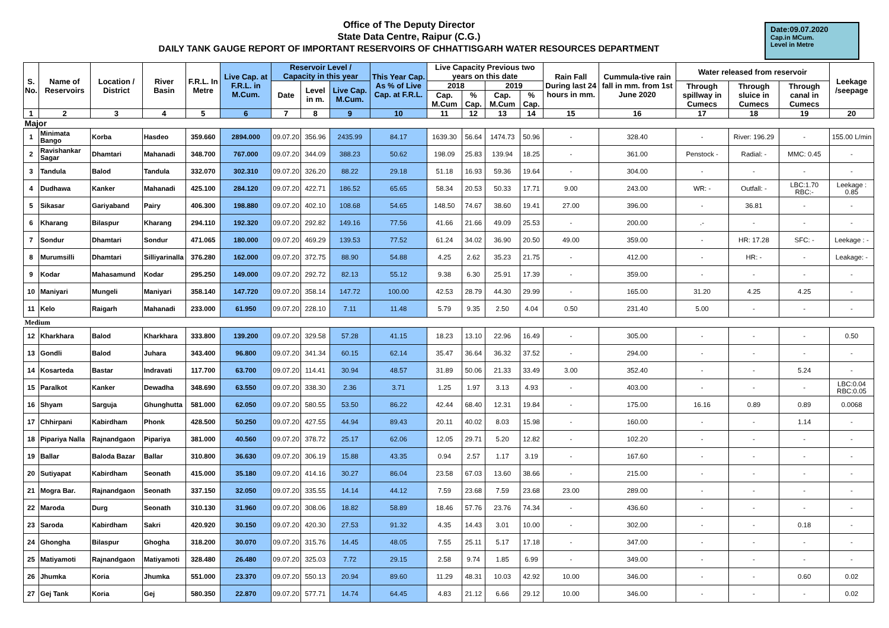Office of The Deputy Director
State Data Centre, Raipur (C.G.)
DAILY TANK GAUGE REPORT OF IMPORTANT RESERVOIRS OF CHHATTISGARH WATER RESOURCES DEPARTMENT
Date:09.07.2020
Cap.in MCum.
Level in Metre
| S. No. | Name of Reservoirs | Location / District | River Basin | F.R.L. In Metre | Live Cap. at F.R.L. in M.Cum. | Reservoir Level / Capacity in this year | | | This Year Cap. As % of Live Cap. at F.R.L. | Live Capacity Previous two years on this date | | | | Rain Fall During last 24 hours in mm. | Cummula-tive rain fall in mm. from 1st June 2020 | Water released from reservoir | | | Leekage /seepage |
| --- | --- | --- | --- | --- | --- | --- | --- | --- | --- | --- | --- | --- | --- | --- | --- | --- | --- | --- | --- |
| | | | | | | Date | Level in m. | Live Cap. M.Cum. | | 2018 | | 2019 | | | | Through spillway in Cumecs | Through sluice in Cumecs | Through canal in Cumecs | |
| | | | | | | | | | | Cap. M.Cum | % Cap. | Cap. M.Cum | % Cap. | | | | | | |
| 1 | 2 | 3 | 4 | 5 | 6 | 7 | 8 | 9 | 10 | 11 | 12 | 13 | 14 | 15 | 16 | 17 | 18 | 19 | 20 |
| Major | | | | | | | | | | | | | | | | | | | |
| 1 | Minimata Bango | Korba | Hasdeo | 359.660 | 2894.000 | 09.07.20 | 356.96 | 2435.99 | 84.17 | 1639.30 | 56.64 | 1474.73 | 50.96 | - | 328.40 | - | River: 196.29 | - | 155.00 L/min |
| 2 | Ravishankar Sagar | Dhamtari | Mahanadi | 348.700 | 767.000 | 09.07.20 | 344.09 | 388.23 | 50.62 | 198.09 | 25.83 | 139.94 | 18.25 | - | 361.00 | Penstock - | Radial: - | MMC: 0.45 | - |
| 3 | Tandula | Balod | Tandula | 332.070 | 302.310 | 09.07.20 | 326.20 | 88.22 | 29.18 | 51.18 | 16.93 | 59.36 | 19.64 | - | 304.00 | - | - | - | - |
| 4 | Dudhawa | Kanker | Mahanadi | 425.100 | 284.120 | 09.07.20 | 422.71 | 186.52 | 65.65 | 58.34 | 20.53 | 50.33 | 17.71 | 9.00 | 243.00 | WR: - | Outfall: - | LBC:1.70 RBC:- | Leekage : 0.85 |
| 5 | Sikasar | Gariyaband | Pairy | 406.300 | 198.880 | 09.07.20 | 402.10 | 108.68 | 54.65 | 148.50 | 74.67 | 38.60 | 19.41 | 27.00 | 396.00 | - | 36.81 | - | - |
| 6 | Kharang | Bilaspur | Kharang | 294.110 | 192.320 | 09.07.20 | 292.82 | 149.16 | 77.56 | 41.66 | 21.66 | 49.09 | 25.53 | - | 200.00 | .- | - | - | - |
| 7 | Sondur | Dhamtari | Sondur | 471.065 | 180.000 | 09.07.20 | 469.29 | 139.53 | 77.52 | 61.24 | 34.02 | 36.90 | 20.50 | 49.00 | 359.00 | - | HR: 17.28 | SFC: - | Leekage : - |
| 8 | Murumsilli | Dhamtari | Silliyarinalla | 376.280 | 162.000 | 09.07.20 | 372.75 | 88.90 | 54.88 | 4.25 | 2.62 | 35.23 | 21.75 | - | 412.00 | - | HR: - | - | Leakage: - |
| 9 | Kodar | Mahasamund | Kodar | 295.250 | 149.000 | 09.07.20 | 292.72 | 82.13 | 55.12 | 9.38 | 6.30 | 25.91 | 17.39 | - | 359.00 | - | - | - | - |
| 10 | Maniyari | Mungeli | Maniyari | 358.140 | 147.720 | 09.07.20 | 358.14 | 147.72 | 100.00 | 42.53 | 28.79 | 44.30 | 29.99 | - | 165.00 | 31.20 | 4.25 | 4.25 | - |
| 11 | Kelo | Raigarh | Mahanadi | 233.000 | 61.950 | 09.07.20 | 228.10 | 7.11 | 11.48 | 5.79 | 9.35 | 2.50 | 4.04 | 0.50 | 231.40 | 5.00 | - | - | - |
| Medium | | | | | | | | | | | | | | | | | | | |
| 12 | Kharkhara | Balod | Kharkhara | 333.800 | 139.200 | 09.07.20 | 329.58 | 57.28 | 41.15 | 18.23 | 13.10 | 22.96 | 16.49 | - | 305.00 | - | - | - | 0.50 |
| 13 | Gondli | Balod | Juhara | 343.400 | 96.800 | 09.07.20 | 341.34 | 60.15 | 62.14 | 35.47 | 36.64 | 36.32 | 37.52 | - | 294.00 | - | - | - | - |
| 14 | Kosarteda | Bastar | Indravati | 117.700 | 63.700 | 09.07.20 | 114.41 | 30.94 | 48.57 | 31.89 | 50.06 | 21.33 | 33.49 | 3.00 | 352.40 | - | - | 5.24 | - |
| 15 | Paralkot | Kanker | Dewadha | 348.690 | 63.550 | 09.07.20 | 338.30 | 2.36 | 3.71 | 1.25 | 1.97 | 3.13 | 4.93 | - | 403.00 | - | - | - | LBC:0.04 RBC:0.05 |
| 16 | Shyam | Sarguja | Ghunghutta | 581.000 | 62.050 | 09.07.20 | 580.55 | 53.50 | 86.22 | 42.44 | 68.40 | 12.31 | 19.84 | - | 175.00 | 16.16 | 0.89 | 0.89 | 0.0068 |
| 17 | Chhirpani | Kabirdham | Phonk | 428.500 | 50.250 | 09.07.20 | 427.55 | 44.94 | 89.43 | 20.11 | 40.02 | 8.03 | 15.98 | - | 160.00 | - | - | 1.14 | - |
| 18 | Pipariya Nalla | Rajnandgaon | Pipariya | 381.000 | 40.560 | 09.07.20 | 378.72 | 25.17 | 62.06 | 12.05 | 29.71 | 5.20 | 12.82 | - | 102.20 | - | - | - | - |
| 19 | Ballar | Baloda Bazar | Ballar | 310.800 | 36.630 | 09.07.20 | 306.19 | 15.88 | 43.35 | 0.94 | 2.57 | 1.17 | 3.19 | - | 167.60 | - | - | - | - |
| 20 | Sutiyapat | Kabirdham | Seonath | 415.000 | 35.180 | 09.07.20 | 414.16 | 30.27 | 86.04 | 23.58 | 67.03 | 13.60 | 38.66 | - | 215.00 | - | - | - | - |
| 21 | Mogra Bar. | Rajnandgaon | Seonath | 337.150 | 32.050 | 09.07.20 | 335.55 | 14.14 | 44.12 | 7.59 | 23.68 | 7.59 | 23.68 | 23.00 | 289.00 | - | - | - | - |
| 22 | Maroda | Durg | Seonath | 310.130 | 31.960 | 09.07.20 | 308.06 | 18.82 | 58.89 | 18.46 | 57.76 | 23.76 | 74.34 | - | 436.60 | - | - | - | - |
| 23 | Saroda | Kabirdham | Sakri | 420.920 | 30.150 | 09.07.20 | 420.30 | 27.53 | 91.32 | 4.35 | 14.43 | 3.01 | 10.00 | - | 302.00 | - | - | 0.18 | - |
| 24 | Ghongha | Bilaspur | Ghogha | 318.200 | 30.070 | 09.07.20 | 315.76 | 14.45 | 48.05 | 7.55 | 25.11 | 5.17 | 17.18 | - | 347.00 | - | - | - | - |
| 25 | Matiyamoti | Rajnandgaon | Matiyamoti | 328.480 | 26.480 | 09.07.20 | 325.03 | 7.72 | 29.15 | 2.58 | 9.74 | 1.85 | 6.99 | - | 349.00 | - | - | - | - |
| 26 | Jhumka | Koria | Jhumka | 551.000 | 23.370 | 09.07.20 | 550.13 | 20.94 | 89.60 | 11.29 | 48.31 | 10.03 | 42.92 | 10.00 | 346.00 | - | - | 0.60 | 0.02 |
| 27 | Gej Tank | Koria | Gej | 580.350 | 22.870 | 09.07.20 | 577.71 | 14.74 | 64.45 | 4.83 | 21.12 | 6.66 | 29.12 | 10.00 | 346.00 | - | - | - | 0.02 |